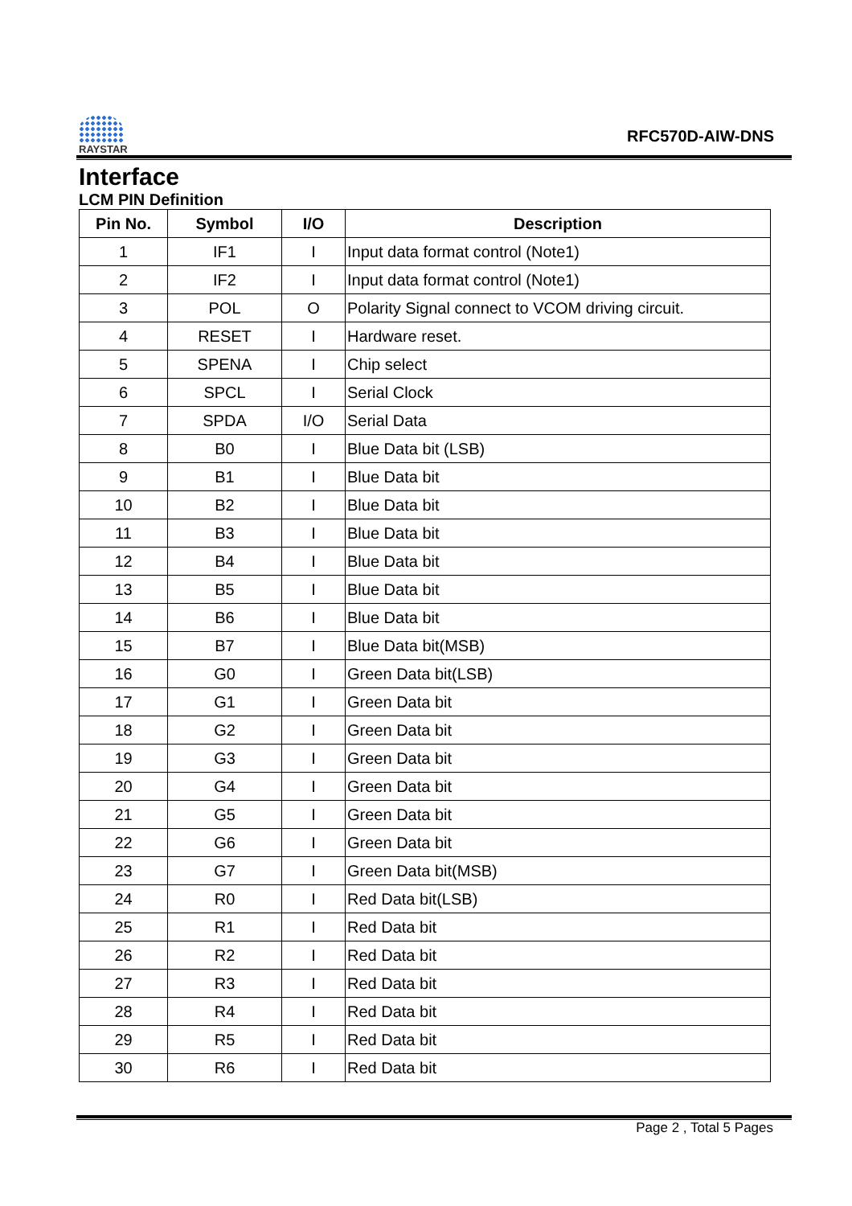RAYSTAR
RFC570D-AIW-DNS
Interface
LCM PIN Definition
| Pin No. | Symbol | I/O | Description |
| --- | --- | --- | --- |
| 1 | IF1 | I | Input data format control (Note1) |
| 2 | IF2 | I | Input data format control (Note1) |
| 3 | POL | O | Polarity Signal connect to VCOM driving circuit. |
| 4 | RESET | I | Hardware reset. |
| 5 | SPENA | I | Chip select |
| 6 | SPCL | I | Serial Clock |
| 7 | SPDA | I/O | Serial Data |
| 8 | B0 | I | Blue Data bit (LSB) |
| 9 | B1 | I | Blue Data bit |
| 10 | B2 | I | Blue Data bit |
| 11 | B3 | I | Blue Data bit |
| 12 | B4 | I | Blue Data bit |
| 13 | B5 | I | Blue Data bit |
| 14 | B6 | I | Blue Data bit |
| 15 | B7 | I | Blue Data bit(MSB) |
| 16 | G0 | I | Green Data bit(LSB) |
| 17 | G1 | I | Green Data bit |
| 18 | G2 | I | Green Data bit |
| 19 | G3 | I | Green Data bit |
| 20 | G4 | I | Green Data bit |
| 21 | G5 | I | Green Data bit |
| 22 | G6 | I | Green Data bit |
| 23 | G7 | I | Green Data bit(MSB) |
| 24 | R0 | I | Red Data bit(LSB) |
| 25 | R1 | I | Red Data bit |
| 26 | R2 | I | Red Data bit |
| 27 | R3 | I | Red Data bit |
| 28 | R4 | I | Red Data bit |
| 29 | R5 | I | Red Data bit |
| 30 | R6 | I | Red Data bit |
Page 2 , Total 5 Pages